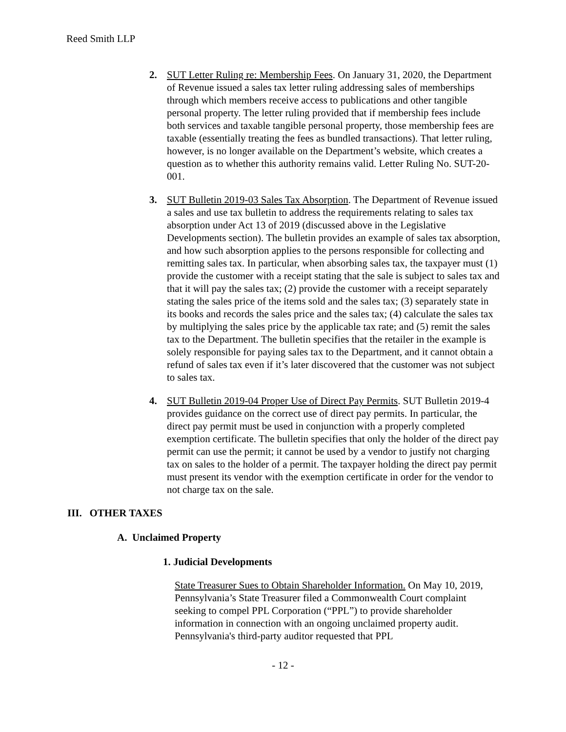Reed Smith LLP
2. SUT Letter Ruling re: Membership Fees. On January 31, 2020, the Department of Revenue issued a sales tax letter ruling addressing sales of memberships through which members receive access to publications and other tangible personal property. The letter ruling provided that if membership fees include both services and taxable tangible personal property, those membership fees are taxable (essentially treating the fees as bundled transactions). That letter ruling, however, is no longer available on the Department’s website, which creates a question as to whether this authority remains valid. Letter Ruling No. SUT-20-001.
3. SUT Bulletin 2019-03 Sales Tax Absorption. The Department of Revenue issued a sales and use tax bulletin to address the requirements relating to sales tax absorption under Act 13 of 2019 (discussed above in the Legislative Developments section). The bulletin provides an example of sales tax absorption, and how such absorption applies to the persons responsible for collecting and remitting sales tax. In particular, when absorbing sales tax, the taxpayer must (1) provide the customer with a receipt stating that the sale is subject to sales tax and that it will pay the sales tax; (2) provide the customer with a receipt separately stating the sales price of the items sold and the sales tax; (3) separately state in its books and records the sales price and the sales tax; (4) calculate the sales tax by multiplying the sales price by the applicable tax rate; and (5) remit the sales tax to the Department. The bulletin specifies that the retailer in the example is solely responsible for paying sales tax to the Department, and it cannot obtain a refund of sales tax even if it’s later discovered that the customer was not subject to sales tax.
4. SUT Bulletin 2019-04 Proper Use of Direct Pay Permits. SUT Bulletin 2019-4 provides guidance on the correct use of direct pay permits. In particular, the direct pay permit must be used in conjunction with a properly completed exemption certificate. The bulletin specifies that only the holder of the direct pay permit can use the permit; it cannot be used by a vendor to justify not charging tax on sales to the holder of a permit. The taxpayer holding the direct pay permit must present its vendor with the exemption certificate in order for the vendor to not charge tax on the sale.
III. OTHER TAXES
A. Unclaimed Property
1. Judicial Developments
State Treasurer Sues to Obtain Shareholder Information. On May 10, 2019, Pennsylvania’s State Treasurer filed a Commonwealth Court complaint seeking to compel PPL Corporation (“PPL”) to provide shareholder information in connection with an ongoing unclaimed property audit. Pennsylvania's third-party auditor requested that PPL
- 12 -